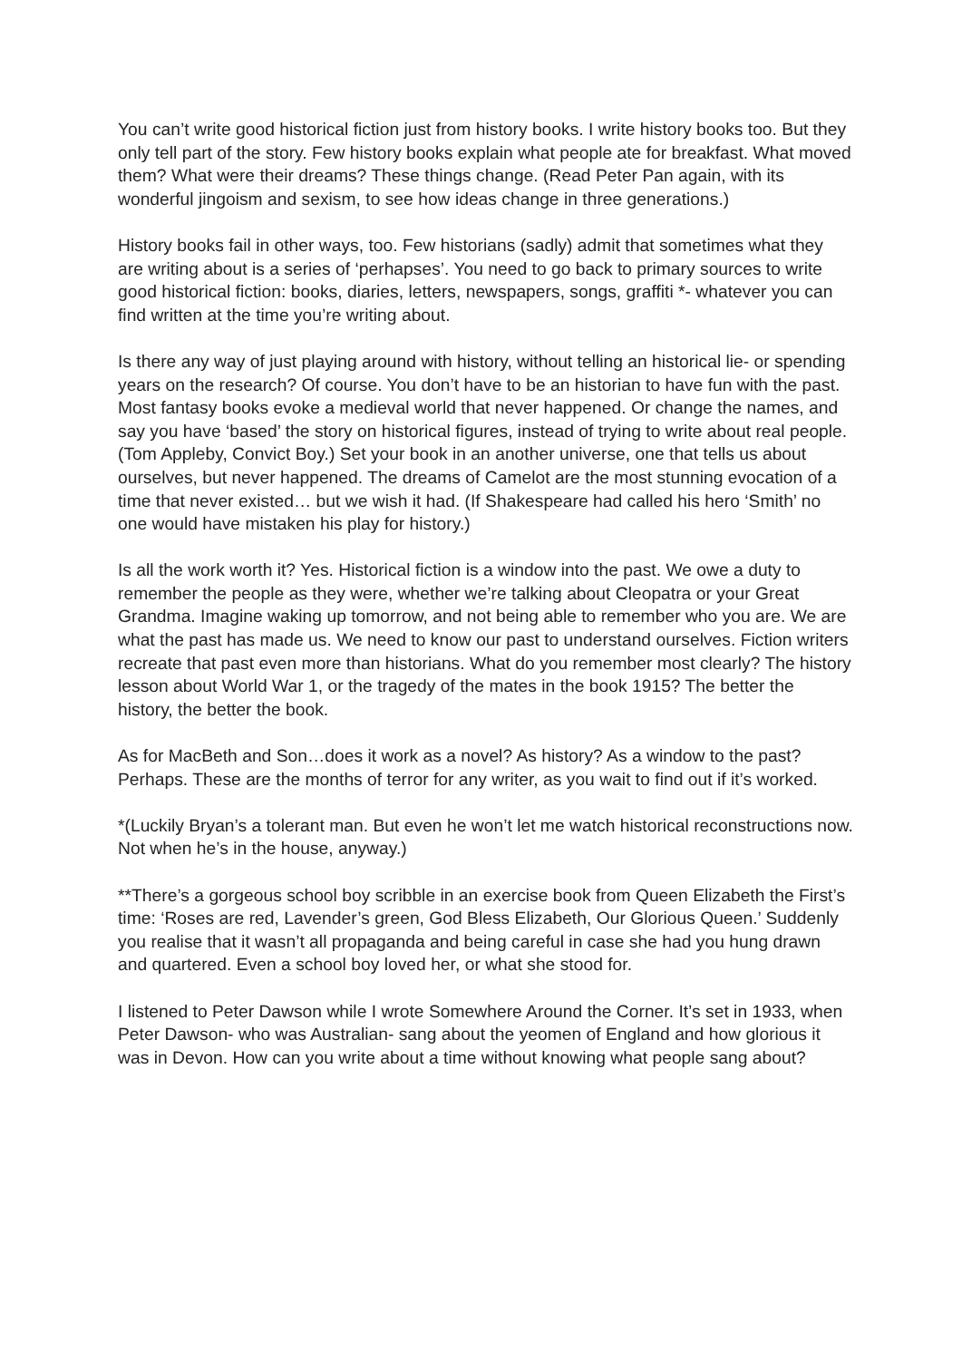You can’t write good historical fiction just from history books. I write history books too. But they only tell part of the story. Few history books explain what people ate for breakfast. What moved them? What were their dreams? These things change. (Read Peter Pan again, with its wonderful jingoism and sexism, to see how ideas change in three generations.)
History books fail in other ways, too. Few historians (sadly) admit that sometimes what they are writing about is a series of ‘perhapses’. You need to go back to primary sources to write good historical fiction: books, diaries, letters, newspapers, songs, graffiti *- whatever you can find written at the time you’re writing about.
Is there any way of just playing around with history, without telling an historical lie- or spending years on the research? Of course. You don’t have to be an historian to have fun with the past. Most fantasy books evoke a medieval world that never happened. Or change the names, and say you have ‘based’ the story on historical figures, instead of trying to write about real people. (Tom Appleby, Convict Boy.) Set your book in an another universe, one that tells us about ourselves, but never happened. The dreams of Camelot are the most stunning evocation of a time that never existed… but we wish it had. (If Shakespeare had called his hero ‘Smith’ no one would have mistaken his play for history.)
Is all the work worth it? Yes. Historical fiction is a window into the past. We owe a duty to remember the people as they were, whether we’re talking about Cleopatra or your Great Grandma. Imagine waking up tomorrow, and not being able to remember who you are. We are what the past has made us. We need to know our past to understand ourselves. Fiction writers recreate that past even more than historians. What do you remember most clearly? The history lesson about World War 1, or the tragedy of the mates in the book 1915? The better the history, the better the book.
As for MacBeth and Son…does it work as a novel? As history? As a window to the past? Perhaps. These are the months of terror for any writer, as you wait to find out if it’s worked.
*(Luckily Bryan’s a tolerant man. But even he won’t let me watch historical reconstructions now. Not when he’s in the house, anyway.)
**There’s a gorgeous school boy scribble in an exercise book from Queen Elizabeth the First’s time: ‘Roses are red, Lavender’s green, God Bless Elizabeth, Our Glorious Queen.’ Suddenly you realise that it wasn’t all propaganda and being careful in case she had you hung drawn and quartered. Even a school boy loved her, or what she stood for.
I listened to Peter Dawson while I wrote Somewhere Around the Corner. It’s set in 1933, when Peter Dawson- who was Australian- sang about the yeomen of England and how glorious it was in Devon. How can you write about a time without knowing what people sang about?